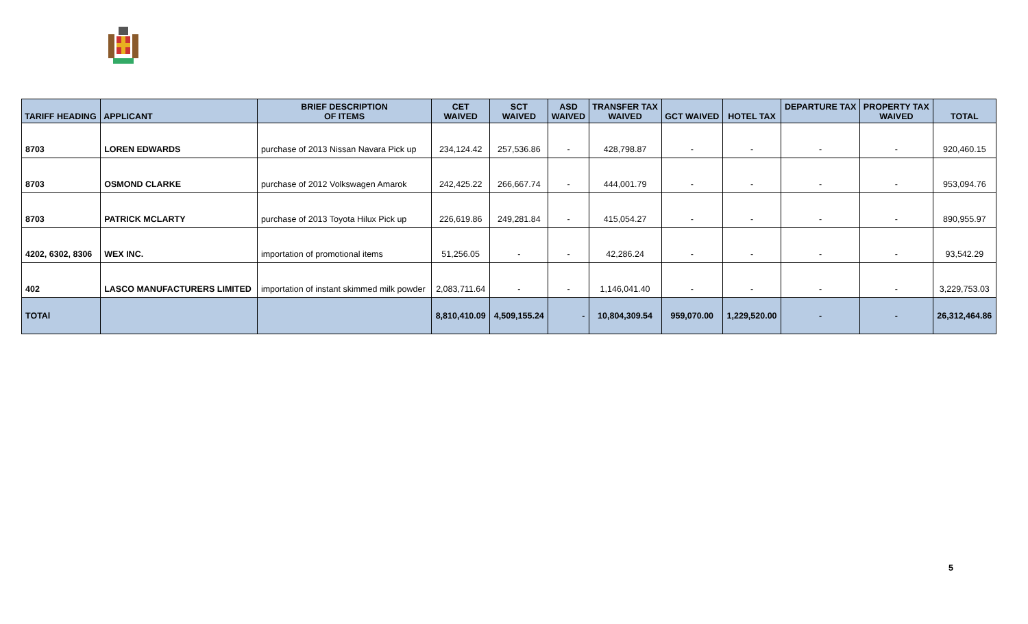| TARIFF HEADING | APPLICANT | BRIEF DESCRIPTION OF ITEMS | CET WAIVED | SCT WAIVED | ASD WAIVED | TRANSFER TAX WAIVED | GCT WAIVED | HOTEL TAX | DEPARTURE TAX | PROPERTY TAX WAIVED | TOTAL |
| --- | --- | --- | --- | --- | --- | --- | --- | --- | --- | --- | --- |
| 8703 | LOREN EDWARDS | purchase of 2013 Nissan Navara Pick up | 234,124.42 | 257,536.86 | - | 428,798.87 | - | - | - | - | 920,460.15 |
| 8703 | OSMOND CLARKE | purchase of 2012 Volkswagen Amarok | 242,425.22 | 266,667.74 | - | 444,001.79 | - | - | - | - | 953,094.76 |
| 8703 | PATRICK MCLARTY | purchase of 2013 Toyota Hilux Pick up | 226,619.86 | 249,281.84 | - | 415,054.27 | - | - | - | - | 890,955.97 |
| 4202, 6302, 8306 | WEX INC. | importation of promotional items | 51,256.05 | - | - | 42,286.24 | - | - | - | - | 93,542.29 |
| 402 | LASCO MANUFACTURERS LIMITED | importation of instant skimmed milk powder | 2,083,711.64 | - | - | 1,146,041.40 | - | - | - | - | 3,229,753.03 |
| TOTAl | | | 8,810,410.09 | 4,509,155.24 | - | 10,804,309.54 | 959,070.00 | 1,229,520.00 | - | - | 26,312,464.86 |
5